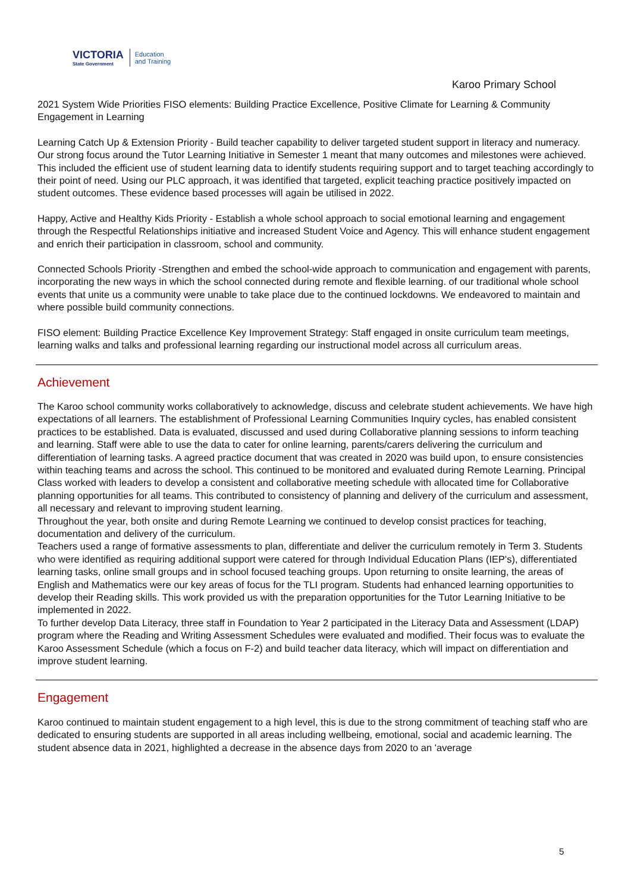VICTORIA
State Government
Education
and Training
Karoo Primary School
2021 System Wide Priorities FISO elements: Building Practice Excellence, Positive Climate for Learning & Community Engagement in Learning
Learning Catch Up & Extension Priority - Build teacher capability to deliver targeted student support in literacy and numeracy.
Our strong focus around the Tutor Learning Initiative in Semester 1 meant that many outcomes and milestones were achieved. This included the efficient use of student learning data to identify students requiring support and to target teaching accordingly to their point of need. Using our PLC approach, it was identified that targeted, explicit teaching practice positively impacted on student outcomes. These evidence based processes will again be utilised in 2022.
Happy, Active and Healthy Kids Priority - Establish a whole school approach to social emotional learning and engagement through the Respectful Relationships initiative and increased Student Voice and Agency. This will enhance student engagement and enrich their participation in classroom, school and community.
Connected Schools Priority -Strengthen and embed the school-wide approach to communication and engagement with parents, incorporating the new ways in which the school connected during remote and flexible learning. of our traditional whole school events that unite us a community were unable to take place due to the continued lockdowns. We endeavored to maintain and where possible build community connections.
FISO element: Building Practice Excellence Key Improvement Strategy: Staff engaged in onsite curriculum team meetings, learning walks and talks and professional learning regarding our instructional model across all curriculum areas.
Achievement
The Karoo school community works collaboratively to acknowledge, discuss and celebrate student achievements. We have high expectations of all learners. The establishment of Professional Learning Communities Inquiry cycles, has enabled consistent practices to be established. Data is evaluated, discussed and used during Collaborative planning sessions to inform teaching and learning. Staff were able to use the data to cater for online learning, parents/carers delivering the curriculum and differentiation of learning tasks. A agreed practice document that was created in 2020 was build upon, to ensure consistencies within teaching teams and across the school. This continued to be monitored and evaluated during Remote Learning. Principal Class worked with leaders to develop a consistent and collaborative meeting schedule with allocated time for Collaborative planning opportunities for all teams. This contributed to consistency of planning and delivery of the curriculum and assessment, all necessary and relevant to improving student learning.
Throughout the year, both onsite and during Remote Learning we continued to develop consist practices for teaching, documentation and delivery of the curriculum.
Teachers used a range of formative assessments to plan, differentiate and deliver the curriculum remotely in Term 3. Students who were identified as requiring additional support were catered for through Individual Education Plans (IEP's), differentiated learning tasks, online small groups and in school focused teaching groups. Upon returning to onsite learning, the areas of English and Mathematics were our key areas of focus for the TLI program. Students had enhanced learning opportunities to develop their Reading skills. This work provided us with the preparation opportunities for the Tutor Learning Initiative to be implemented in 2022.
To further develop Data Literacy, three staff in Foundation to Year 2 participated in the Literacy Data and Assessment (LDAP) program where the Reading and Writing Assessment Schedules were evaluated and modified. Their focus was to evaluate the Karoo Assessment Schedule (which a focus on F-2) and build teacher data literacy, which will impact on differentiation and improve student learning.
Engagement
Karoo continued to maintain student engagement to a high level, this is due to the strong commitment of teaching staff who are dedicated to ensuring students are supported in all areas including wellbeing, emotional, social and academic learning. The student absence data in 2021, highlighted a decrease in the absence days from 2020 to an 'average
5